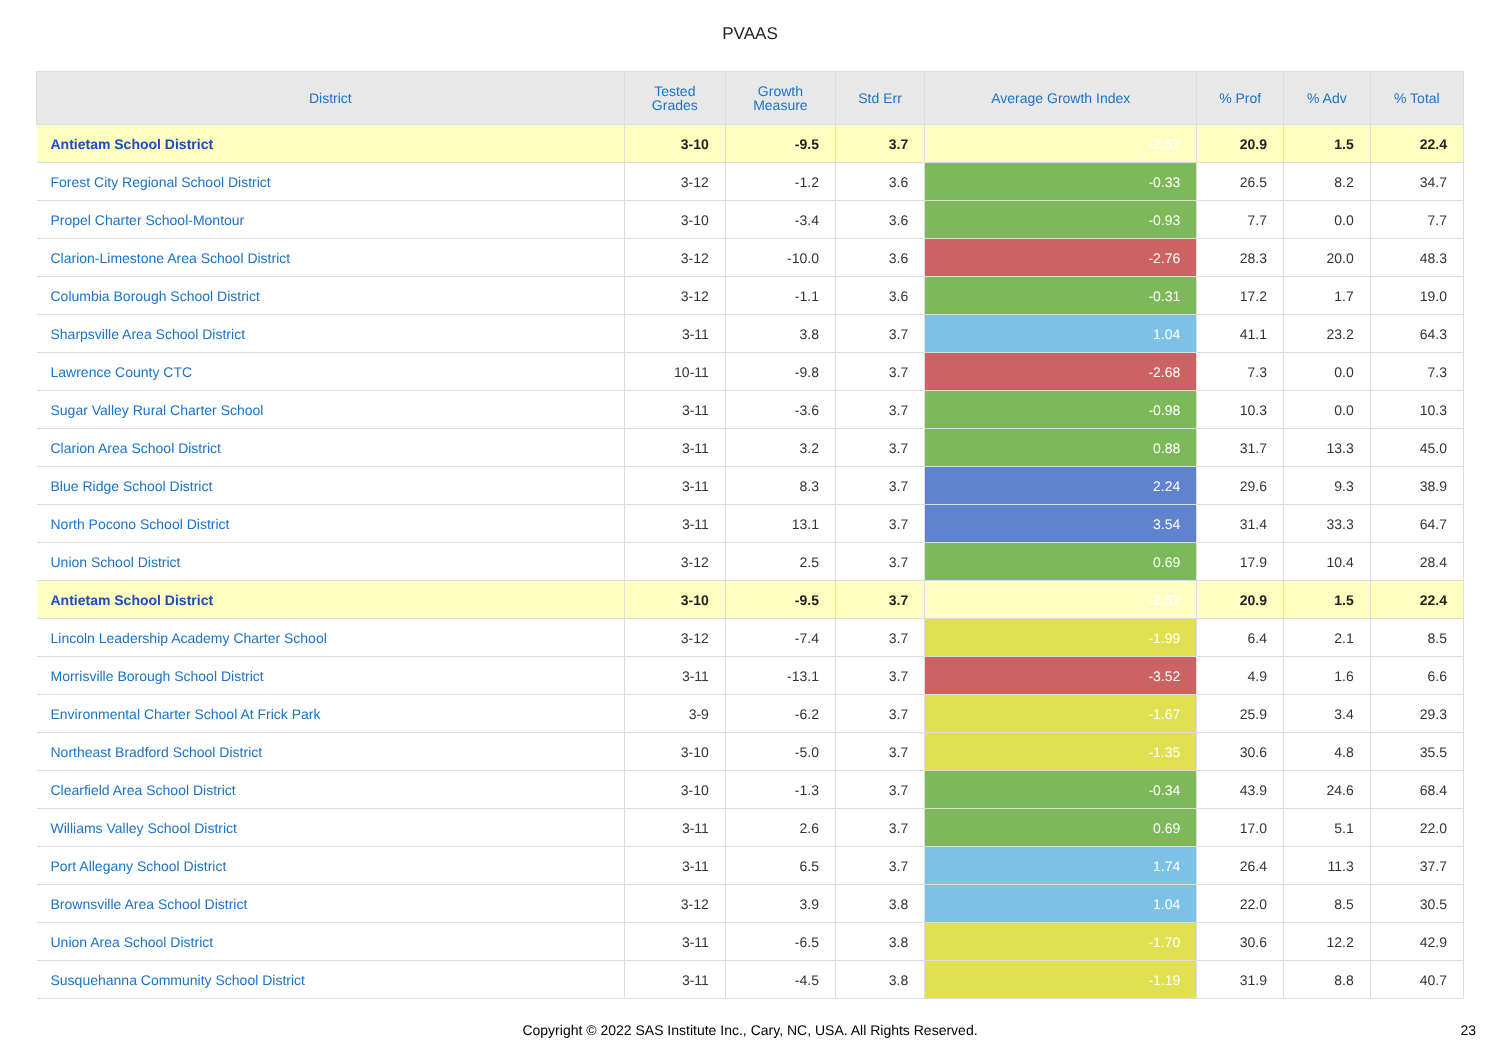PVAAS
| District | Tested Grades | Growth Measure | Std Err | Average Growth Index | % Prof | % Adv | % Total |
| --- | --- | --- | --- | --- | --- | --- | --- |
| Antietam School District | 3-10 | -9.5 | 3.7 | -2.57 | 20.9 | 1.5 | 22.4 |
| Forest City Regional School District | 3-12 | -1.2 | 3.6 | -0.33 | 26.5 | 8.2 | 34.7 |
| Propel Charter School-Montour | 3-10 | -3.4 | 3.6 | -0.93 | 7.7 | 0.0 | 7.7 |
| Clarion-Limestone Area School District | 3-12 | -10.0 | 3.6 | -2.76 | 28.3 | 20.0 | 48.3 |
| Columbia Borough School District | 3-12 | -1.1 | 3.6 | -0.31 | 17.2 | 1.7 | 19.0 |
| Sharpsville Area School District | 3-11 | 3.8 | 3.7 | 1.04 | 41.1 | 23.2 | 64.3 |
| Lawrence County CTC | 10-11 | -9.8 | 3.7 | -2.68 | 7.3 | 0.0 | 7.3 |
| Sugar Valley Rural Charter School | 3-11 | -3.6 | 3.7 | -0.98 | 10.3 | 0.0 | 10.3 |
| Clarion Area School District | 3-11 | 3.2 | 3.7 | 0.88 | 31.7 | 13.3 | 45.0 |
| Blue Ridge School District | 3-11 | 8.3 | 3.7 | 2.24 | 29.6 | 9.3 | 38.9 |
| North Pocono School District | 3-11 | 13.1 | 3.7 | 3.54 | 31.4 | 33.3 | 64.7 |
| Union School District | 3-12 | 2.5 | 3.7 | 0.69 | 17.9 | 10.4 | 28.4 |
| Antietam School District | 3-10 | -9.5 | 3.7 | -2.57 | 20.9 | 1.5 | 22.4 |
| Lincoln Leadership Academy Charter School | 3-12 | -7.4 | 3.7 | -1.99 | 6.4 | 2.1 | 8.5 |
| Morrisville Borough School District | 3-11 | -13.1 | 3.7 | -3.52 | 4.9 | 1.6 | 6.6 |
| Environmental Charter School At Frick Park | 3-9 | -6.2 | 3.7 | -1.67 | 25.9 | 3.4 | 29.3 |
| Northeast Bradford School District | 3-10 | -5.0 | 3.7 | -1.35 | 30.6 | 4.8 | 35.5 |
| Clearfield Area School District | 3-10 | -1.3 | 3.7 | -0.34 | 43.9 | 24.6 | 68.4 |
| Williams Valley School District | 3-11 | 2.6 | 3.7 | 0.69 | 17.0 | 5.1 | 22.0 |
| Port Allegany School District | 3-11 | 6.5 | 3.7 | 1.74 | 26.4 | 11.3 | 37.7 |
| Brownsville Area School District | 3-12 | 3.9 | 3.8 | 1.04 | 22.0 | 8.5 | 30.5 |
| Union Area School District | 3-11 | -6.5 | 3.8 | -1.70 | 30.6 | 12.2 | 42.9 |
| Susquehanna Community School District | 3-11 | -4.5 | 3.8 | -1.19 | 31.9 | 8.8 | 40.7 |
Copyright © 2022 SAS Institute Inc., Cary, NC, USA. All Rights Reserved.
23